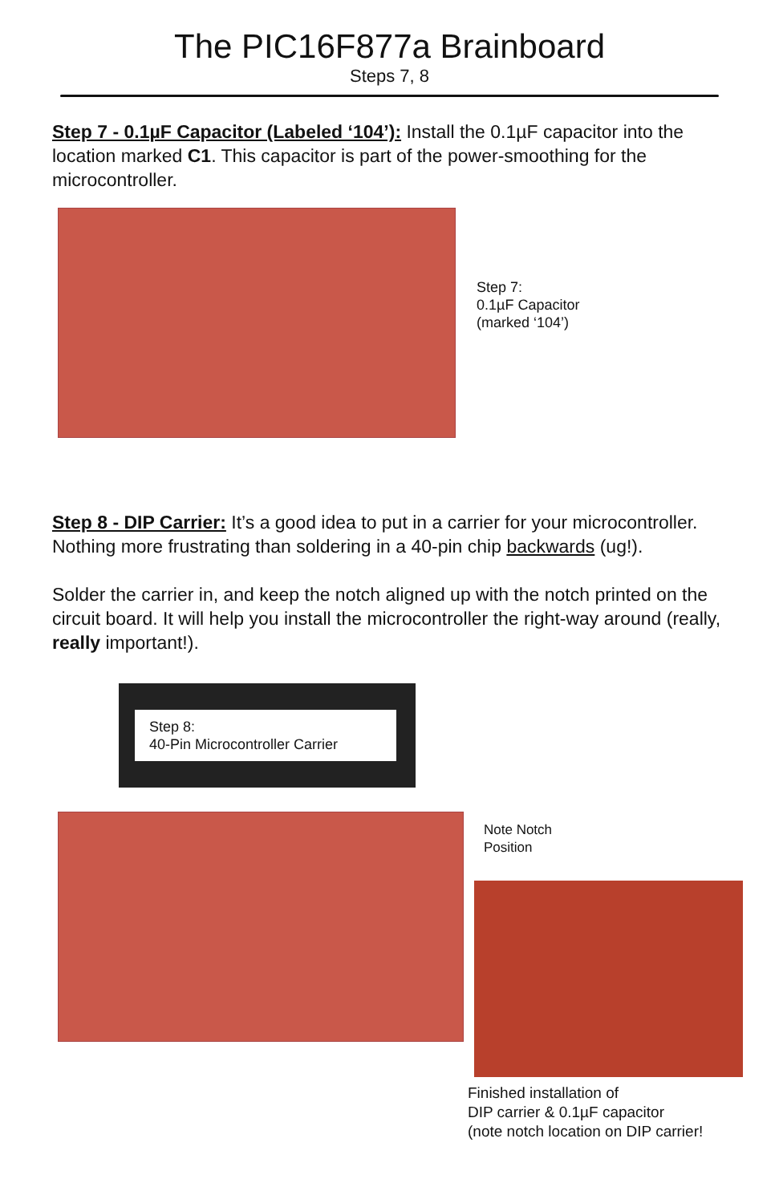The PIC16F877a Brainboard
Steps 7, 8
Step 7 - 0.1µF Capacitor (Labeled ‘104’): Install the 0.1µF capacitor into the location marked C1. This capacitor is part of the power-smoothing for the microcontroller.
Step 7:
0.1µF Capacitor
(marked ‘104’)
Step 8 - DIP Carrier: It’s a good idea to put in a carrier for your microcontroller. Nothing more frustrating than soldering in a 40-pin chip backwards (ug!).
Solder the carrier in, and keep the notch aligned up with the notch printed on the circuit board. It will help you install the microcontroller the right-way around (really, really important!).
Step 8:
40-Pin Microcontroller Carrier
Note Notch
Position
Finished installation of
DIP carrier & 0.1µF capacitor
(note notch location on DIP carrier!